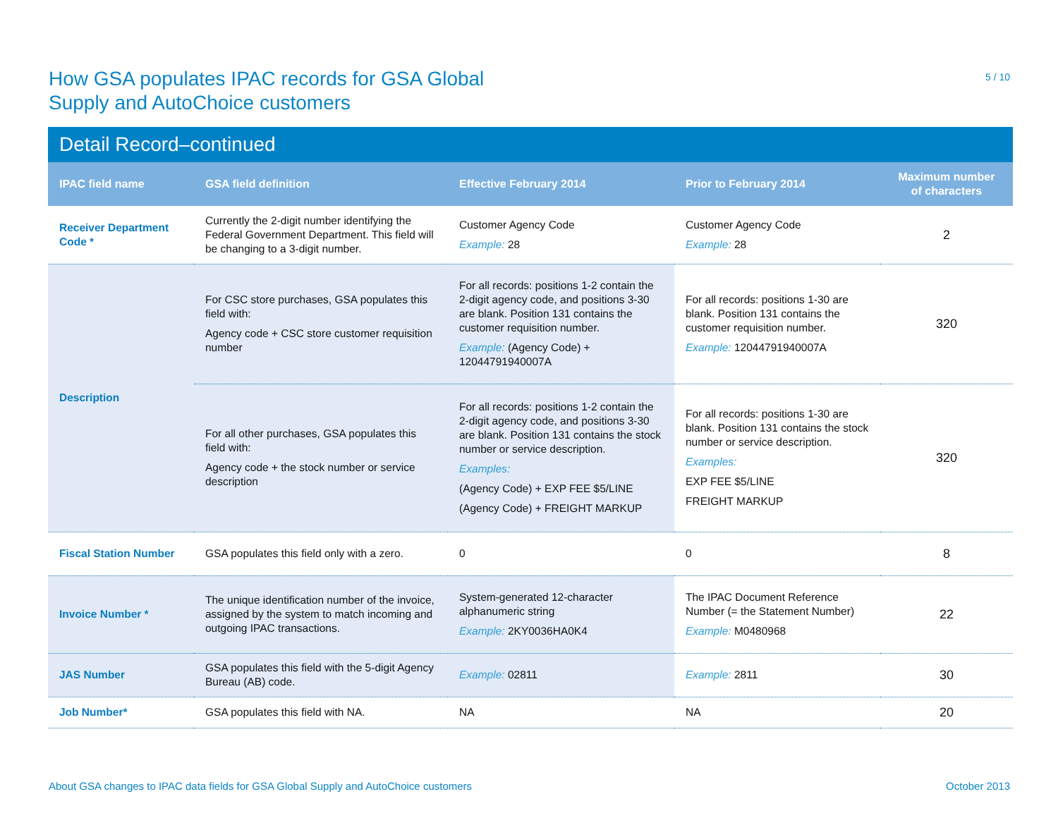How GSA populates IPAC records for GSA Global
Supply and AutoChoice customers
5 / 10
Detail Record–continued
| IPAC field name | GSA field definition | Effective February 2014 | Prior to February 2014 | Maximum number of characters |
| --- | --- | --- | --- | --- |
| Receiver Department Code * | Currently the 2-digit number identifying the Federal Government Department. This field will be changing to a 3-digit number. | Customer Agency Code Example: 28 | Customer Agency Code Example: 28 | 2 |
| Description | For CSC store purchases, GSA populates this field with: Agency code + CSC store customer requisition number | For all records: positions 1-2 contain the 2-digit agency code, and positions 3-30 are blank. Position 131 contains the customer requisition number. Example: (Agency Code) + 12044791940007A | For all records: positions 1-30 are blank. Position 131 contains the customer requisition number. Example: 12044791940007A | 320 |
| | For all other purchases, GSA populates this field with: Agency code + the stock number or service description | For all records: positions 1-2 contain the 2-digit agency code, and positions 3-30 are blank. Position 131 contains the stock number or service description. Examples: (Agency Code) + EXP FEE $5/LINE (Agency Code) + FREIGHT MARKUP | For all records: positions 1-30 are blank. Position 131 contains the stock number or service description. Examples: EXP FEE $5/LINE FREIGHT MARKUP | 320 |
| Fiscal Station Number | GSA populates this field only with a zero. | 0 | 0 | 8 |
| Invoice Number * | The unique identification number of the invoice, assigned by the system to match incoming and outgoing IPAC transactions. | System-generated 12-character alphanumeric string Example: 2KY0036HA0K4 | The IPAC Document Reference Number (= the Statement Number) Example: M0480968 | 22 |
| JAS Number | GSA populates this field with the 5-digit Agency Bureau (AB) code. | Example: 02811 | Example: 2811 | 30 |
| Job Number* | GSA populates this field with NA. | NA | NA | 20 |
About GSA changes to IPAC data fields for GSA Global Supply and AutoChoice customers October 2013